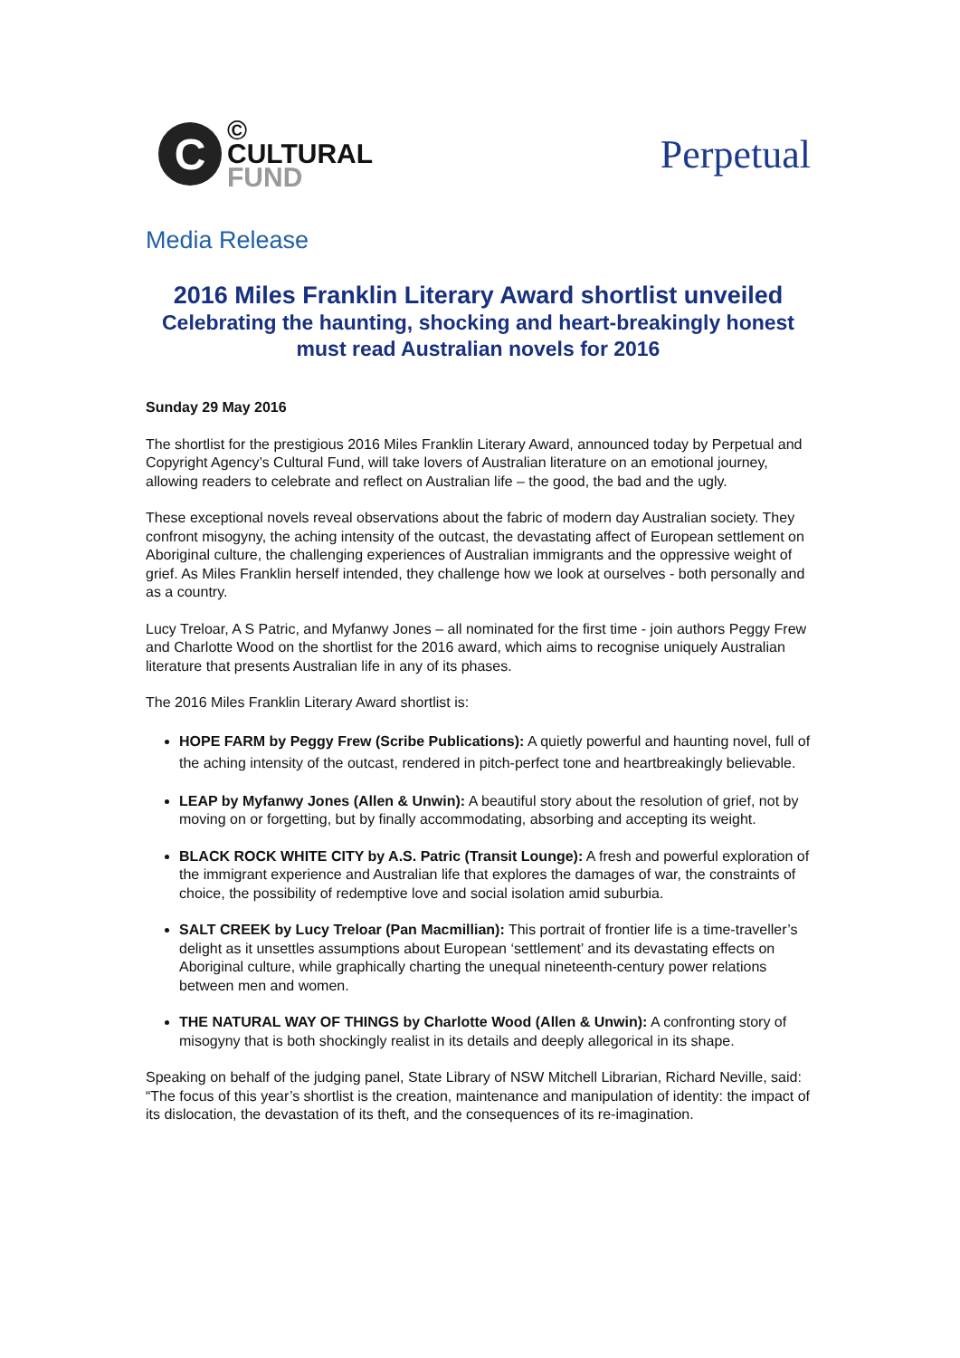C
©
CULTURAL
FUND
Perpetual
Media Release
2016 Miles Franklin Literary Award shortlist unveiled
Celebrating the haunting, shocking and heart-breakingly honest must read Australian novels for 2016
Sunday 29 May 2016
The shortlist for the prestigious 2016 Miles Franklin Literary Award, announced today by Perpetual and Copyright Agency’s Cultural Fund, will take lovers of Australian literature on an emotional journey, allowing readers to celebrate and reflect on Australian life – the good, the bad and the ugly.
These exceptional novels reveal observations about the fabric of modern day Australian society. They confront misogyny, the aching intensity of the outcast, the devastating affect of European settlement on Aboriginal culture, the challenging experiences of Australian immigrants and the oppressive weight of grief. As Miles Franklin herself intended, they challenge how we look at ourselves - both personally and as a country.
Lucy Treloar, A S Patric, and Myfanwy Jones – all nominated for the first time - join authors Peggy Frew and Charlotte Wood on the shortlist for the 2016 award, which aims to recognise uniquely Australian literature that presents Australian life in any of its phases.
The 2016 Miles Franklin Literary Award shortlist is:
HOPE FARM by Peggy Frew (Scribe Publications): A quietly powerful and haunting novel, full of the aching intensity of the outcast, rendered in pitch-perfect tone and heartbreakingly believable.
LEAP by Myfanwy Jones (Allen & Unwin): A beautiful story about the resolution of grief, not by moving on or forgetting, but by finally accommodating, absorbing and accepting its weight.
BLACK ROCK WHITE CITY by A.S. Patric (Transit Lounge): A fresh and powerful exploration of the immigrant experience and Australian life that explores the damages of war, the constraints of choice, the possibility of redemptive love and social isolation amid suburbia.
SALT CREEK by Lucy Treloar (Pan Macmillian): This portrait of frontier life is a time-traveller’s delight as it unsettles assumptions about European ‘settlement’ and its devastating effects on Aboriginal culture, while graphically charting the unequal nineteenth-century power relations between men and women.
THE NATURAL WAY OF THINGS by Charlotte Wood (Allen & Unwin): A confronting story of misogyny that is both shockingly realist in its details and deeply allegorical in its shape.
Speaking on behalf of the judging panel, State Library of NSW Mitchell Librarian, Richard Neville, said: “The focus of this year’s shortlist is the creation, maintenance and manipulation of identity: the impact of its dislocation, the devastation of its theft, and the consequences of its re-imagination.